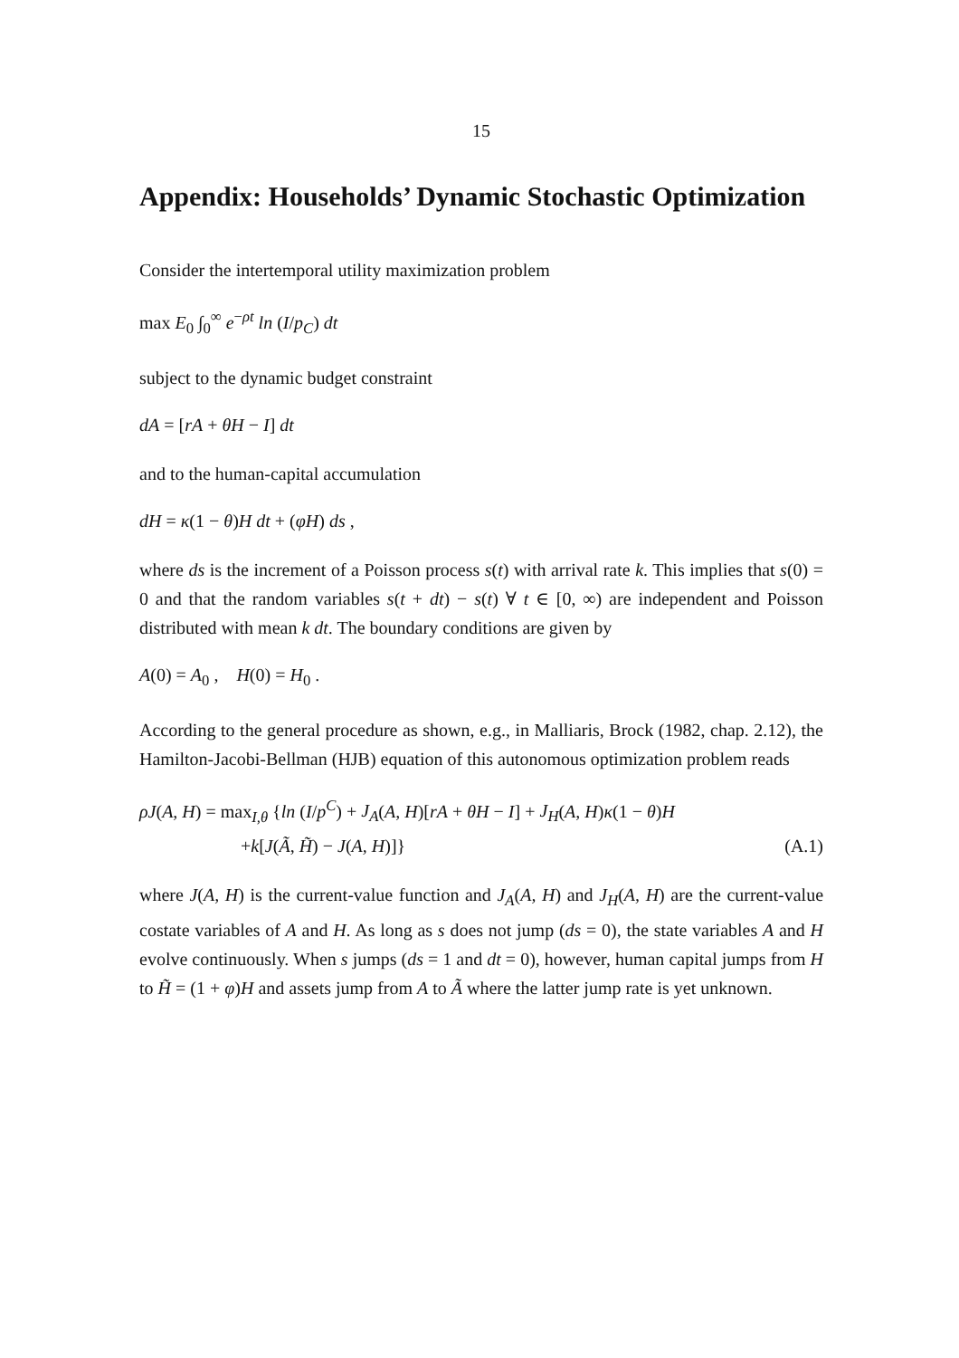15
Appendix: Households’ Dynamic Stochastic Optimization
Consider the intertemporal utility maximization problem
max E<sub>0</sub> ∫<sub>0</sub><sup>∞</sup> e<sup>−ρt</sup> ln (I/p<sub>C</sub>) dt
subject to the dynamic budget constraint
dA = [rA + θH − I] dt
and to the human-capital accumulation
dH = κ(1 − θ)H dt + (φH) ds ,
where ds is the increment of a Poisson process s(t) with arrival rate k. This implies that s(0) = 0 and that the random variables s(t + dt) − s(t) ∀ t ∈ [0, ∞) are independent and Poisson distributed with mean k dt. The boundary conditions are given by
A(0) = A<sub>0</sub> , H(0) = H<sub>0</sub> .
According to the general procedure as shown, e.g., in Malliaris, Brock (1982, chap. 2.12), the Hamilton-Jacobi-Bellman (HJB) equation of this autonomous optimization problem reads
ρJ(A, H) = max<sub>I,θ</sub> {ln (I/p<sup>C</sup>) + J<sub>A</sub>(A, H)[rA + θH − I] + J<sub>H</sub>(A, H)κ(1 − θ)H
+k[J(Ã, H̃) − J(A, H)]} (A.1)
where J(A, H) is the current-value function and J<sub>A</sub>(A, H) and J<sub>H</sub>(A, H) are the current-value costate variables of A and H. As long as s does not jump (ds = 0), the state variables A and H evolve continuously. When s jumps (ds = 1 and dt = 0), however, human capital jumps from H to H̃ = (1 + φ)H and assets jump from A to Ã where the latter jump rate is yet unknown.